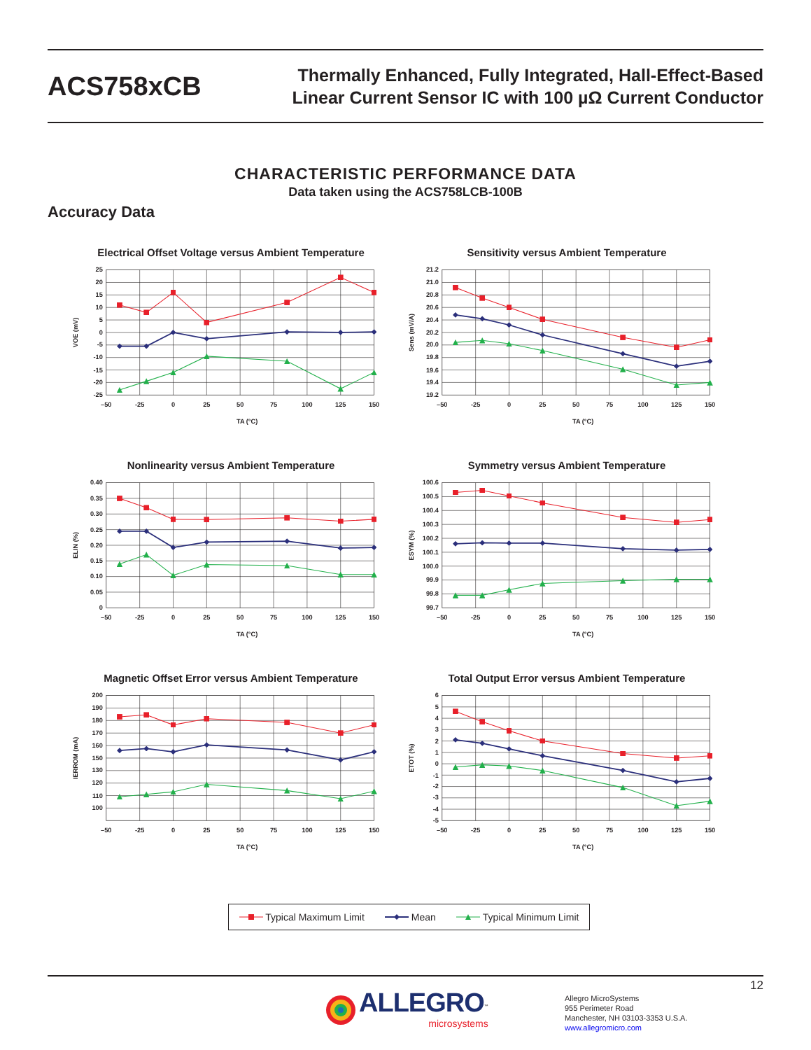ACS758xCB
Thermally Enhanced, Fully Integrated, Hall-Effect-Based
Linear Current Sensor IC with 100 µΩ Current Conductor
CHARACTERISTIC PERFORMANCE DATA
Data taken using the ACS758LCB-100B
Accuracy Data
Electrical Offset Voltage versus Ambient Temperature
VOE (mV)
25
20
15
10
5
0
-5
-10
-15
-20
-25
–50
-25
0
25
50
75
100
125
150
TA (°C)
Sensitivity versus Ambient Temperature
Sens (mV/A)
21.2
21.0
20.8
20.6
20.4
20.2
20.0
19.8
19.6
19.4
19.2
–50
-25
0
25
50
75
100
125
150
TA (°C)
Nonlinearity versus Ambient Temperature
ELIN (%)
0.40
0.35
0.30
0.25
0.20
0.15
0.10
0.05
0
–50
-25
0
25
50
75
100
125
150
TA (°C)
Symmetry versus Ambient Temperature
ESYM (%)
100.6
100.5
100.4
100.3
100.2
100.1
100.0
99.9
99.8
99.7
–50
-25
0
25
50
75
100
125
150
TA (°C)
Magnetic Offset Error versus Ambient Temperature
IERROM (mA)
200
190
180
170
160
150
130
120
110
100
–50
-25
0
25
50
75
100
125
150
TA (°C)
Total Output Error versus Ambient Temperature
ETOT (%)
6
5
4
3
2
1
0
-1
-2
-3
-4
-5
–50
-25
0
25
50
75
100
125
150
TA (°C)
Typical Maximum Limit Mean Typical Minimum Limit
12
ALLEGRO<sup>™</sup>
microsystems
Allegro MicroSystems
955 Perimeter Road
Manchester, NH 03103-3353 U.S.A.
www.allegromicro.com